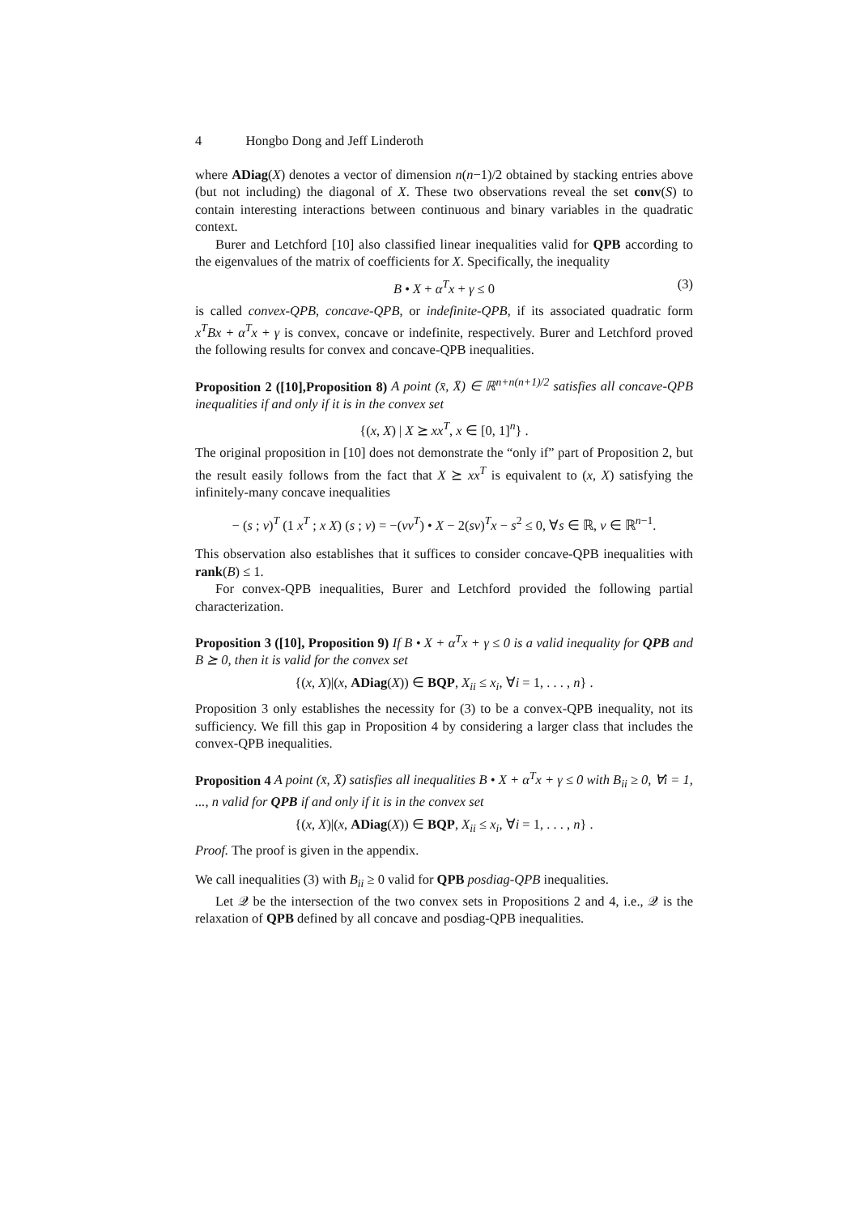4 Hongbo Dong and Jeff Linderoth
where ADiag(X) denotes a vector of dimension n(n−1)/2 obtained by stacking entries above (but not including) the diagonal of X. These two observations reveal the set conv(S) to contain interesting interactions between continuous and binary variables in the quadratic context.
Burer and Letchford [10] also classified linear inequalities valid for QPB according to the eigenvalues of the matrix of coefficients for X. Specifically, the inequality
B • X + α<sup>T</sup>x + γ ≤ 0 (3)
is called convex-QPB, concave-QPB, or indefinite-QPB, if its associated quadratic form x<sup>T</sup>Bx + α<sup>T</sup>x + γ is convex, concave or indefinite, respectively. Burer and Letchford proved the following results for convex and concave-QPB inequalities.
Proposition 2 ([10],Proposition 8) A point (x̄, X̄) ∈ ℝ<sup>n+n(n+1)/2</sup> satisfies all concave-QPB inequalities if and only if it is in the convex set
{(x, X) | X ⪰ xx<sup>T</sup>, x ∈ [0, 1]<sup>n</sup>} .
The original proposition in [10] does not demonstrate the “only if” part of Proposition 2, but the result easily follows from the fact that X ⪰ xx<sup>T</sup> is equivalent to (x, X) satisfying the infinitely-many concave inequalities
− (s ; v)<sup>T</sup> (1 x<sup>T</sup> ; x X) (s ; v) = −(vv<sup>T</sup>) • X − 2(sv)<sup>T</sup>x − s<sup>2</sup> ≤ 0, ∀s ∈ ℝ, v ∈ ℝ<sup>n−1</sup>.
This observation also establishes that it suffices to consider concave-QPB inequalities with rank(B) ≤ 1.
For convex-QPB inequalities, Burer and Letchford provided the following partial characterization.
Proposition 3 ([10], Proposition 9) If B • X + α<sup>T</sup>x + γ ≤ 0 is a valid inequality for QPB and B ⪰ 0, then it is valid for the convex set
{(x, X)|(x, ADiag(X)) ∈ BQP, X<sub>ii</sub> ≤ x<sub>i</sub>, ∀i = 1, . . . , n} .
Proposition 3 only establishes the necessity for (3) to be a convex-QPB inequality, not its sufficiency. We fill this gap in Proposition 4 by considering a larger class that includes the convex-QPB inequalities.
Proposition 4 A point (x̄, X̄) satisfies all inequalities B • X + α<sup>T</sup>x + γ ≤ 0 with B<sub>ii</sub> ≥ 0, ∀i = 1, ..., n valid for QPB if and only if it is in the convex set
{(x, X)|(x, ADiag(X)) ∈ BQP, X<sub>ii</sub> ≤ x<sub>i</sub>, ∀i = 1, . . . , n} .
Proof. The proof is given in the appendix.
We call inequalities (3) with B<sub>ii</sub> ≥ 0 valid for QPB posdiag-QPB inequalities.
Let 𝒬 be the intersection of the two convex sets in Propositions 2 and 4, i.e., 𝒬 is the relaxation of QPB defined by all concave and posdiag-QPB inequalities.